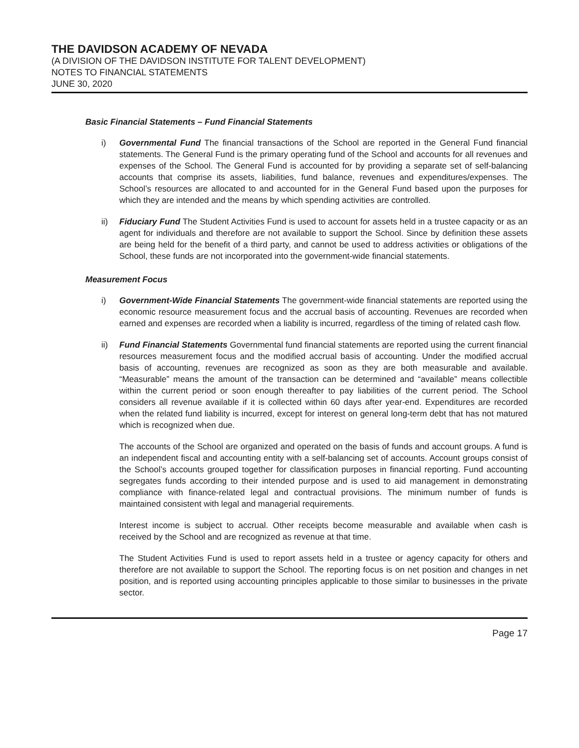THE DAVIDSON ACADEMY OF NEVADA
(A DIVISION OF THE DAVIDSON INSTITUTE FOR TALENT DEVELOPMENT)
NOTES TO FINANCIAL STATEMENTS
JUNE 30, 2020
Basic Financial Statements – Fund Financial Statements
i) Governmental Fund The financial transactions of the School are reported in the General Fund financial statements. The General Fund is the primary operating fund of the School and accounts for all revenues and expenses of the School. The General Fund is accounted for by providing a separate set of self-balancing accounts that comprise its assets, liabilities, fund balance, revenues and expenditures/expenses. The School’s resources are allocated to and accounted for in the General Fund based upon the purposes for which they are intended and the means by which spending activities are controlled.
ii) Fiduciary Fund The Student Activities Fund is used to account for assets held in a trustee capacity or as an agent for individuals and therefore are not available to support the School. Since by definition these assets are being held for the benefit of a third party, and cannot be used to address activities or obligations of the School, these funds are not incorporated into the government-wide financial statements.
Measurement Focus
i) Government-Wide Financial Statements The government-wide financial statements are reported using the economic resource measurement focus and the accrual basis of accounting. Revenues are recorded when earned and expenses are recorded when a liability is incurred, regardless of the timing of related cash flow.
ii) Fund Financial Statements Governmental fund financial statements are reported using the current financial resources measurement focus and the modified accrual basis of accounting. Under the modified accrual basis of accounting, revenues are recognized as soon as they are both measurable and available. “Measurable” means the amount of the transaction can be determined and “available” means collectible within the current period or soon enough thereafter to pay liabilities of the current period. The School considers all revenue available if it is collected within 60 days after year-end. Expenditures are recorded when the related fund liability is incurred, except for interest on general long-term debt that has not matured which is recognized when due.
The accounts of the School are organized and operated on the basis of funds and account groups. A fund is an independent fiscal and accounting entity with a self-balancing set of accounts. Account groups consist of the School’s accounts grouped together for classification purposes in financial reporting. Fund accounting segregates funds according to their intended purpose and is used to aid management in demonstrating compliance with finance-related legal and contractual provisions. The minimum number of funds is maintained consistent with legal and managerial requirements.
Interest income is subject to accrual. Other receipts become measurable and available when cash is received by the School and are recognized as revenue at that time.
The Student Activities Fund is used to report assets held in a trustee or agency capacity for others and therefore are not available to support the School. The reporting focus is on net position and changes in net position, and is reported using accounting principles applicable to those similar to businesses in the private sector.
Page 17